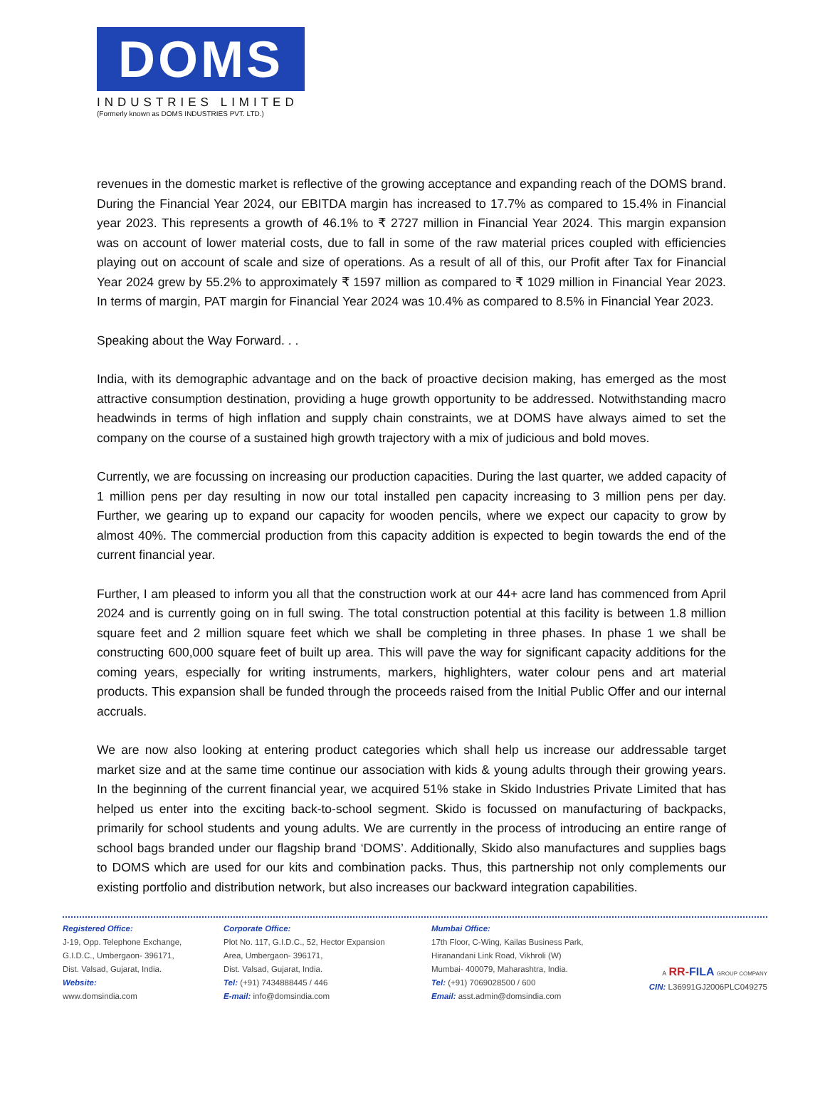DOMS
INDUSTRIES LIMITED
(Formerly known as DOMS INDUSTRIES PVT. LTD.)
revenues in the domestic market is reflective of the growing acceptance and expanding reach of the DOMS brand. During the Financial Year 2024, our EBITDA margin has increased to 17.7% as compared to 15.4% in Financial year 2023. This represents a growth of 46.1% to ₹ 2727 million in Financial Year 2024. This margin expansion was on account of lower material costs, due to fall in some of the raw material prices coupled with efficiencies playing out on account of scale and size of operations. As a result of all of this, our Profit after Tax for Financial Year 2024 grew by 55.2% to approximately ₹ 1597 million as compared to ₹ 1029 million in Financial Year 2023. In terms of margin, PAT margin for Financial Year 2024 was 10.4% as compared to 8.5% in Financial Year 2023.
Speaking about the Way Forward. . .
India, with its demographic advantage and on the back of proactive decision making, has emerged as the most attractive consumption destination, providing a huge growth opportunity to be addressed. Notwithstanding macro headwinds in terms of high inflation and supply chain constraints, we at DOMS have always aimed to set the company on the course of a sustained high growth trajectory with a mix of judicious and bold moves.
Currently, we are focussing on increasing our production capacities. During the last quarter, we added capacity of 1 million pens per day resulting in now our total installed pen capacity increasing to 3 million pens per day. Further, we gearing up to expand our capacity for wooden pencils, where we expect our capacity to grow by almost 40%. The commercial production from this capacity addition is expected to begin towards the end of the current financial year.
Further, I am pleased to inform you all that the construction work at our 44+ acre land has commenced from April 2024 and is currently going on in full swing. The total construction potential at this facility is between 1.8 million square feet and 2 million square feet which we shall be completing in three phases. In phase 1 we shall be constructing 600,000 square feet of built up area. This will pave the way for significant capacity additions for the coming years, especially for writing instruments, markers, highlighters, water colour pens and art material products. This expansion shall be funded through the proceeds raised from the Initial Public Offer and our internal accruals.
We are now also looking at entering product categories which shall help us increase our addressable target market size and at the same time continue our association with kids & young adults through their growing years. In the beginning of the current financial year, we acquired 51% stake in Skido Industries Private Limited that has helped us enter into the exciting back-to-school segment. Skido is focussed on manufacturing of backpacks, primarily for school students and young adults. We are currently in the process of introducing an entire range of school bags branded under our flagship brand ‘DOMS’. Additionally, Skido also manufactures and supplies bags to DOMS which are used for our kits and combination packs. Thus, this partnership not only complements our existing portfolio and distribution network, but also increases our backward integration capabilities.
Registered Office:
J-19, Opp. Telephone Exchange,
G.I.D.C., Umbergaon- 396171,
Dist. Valsad, Gujarat, India.
Website:
www.domsindia.com
Corporate Office:
Plot No. 117, G.I.D.C., 52, Hector Expansion
Area, Umbergaon- 396171,
Dist. Valsad, Gujarat, India.
Tel: (+91) 7434888445 / 446
E-mail: info@domsindia.com
Mumbai Office:
17th Floor, C-Wing, Kailas Business Park,
Hiranandani Link Road, Vikhroli (W)
Mumbai- 400079, Maharashtra, India.
Tel: (+91) 7069028500 / 600
Email: asst.admin@domsindia.com
A RR-FILA GROUP COMPANY
CIN: L36991GJ2006PLC049275